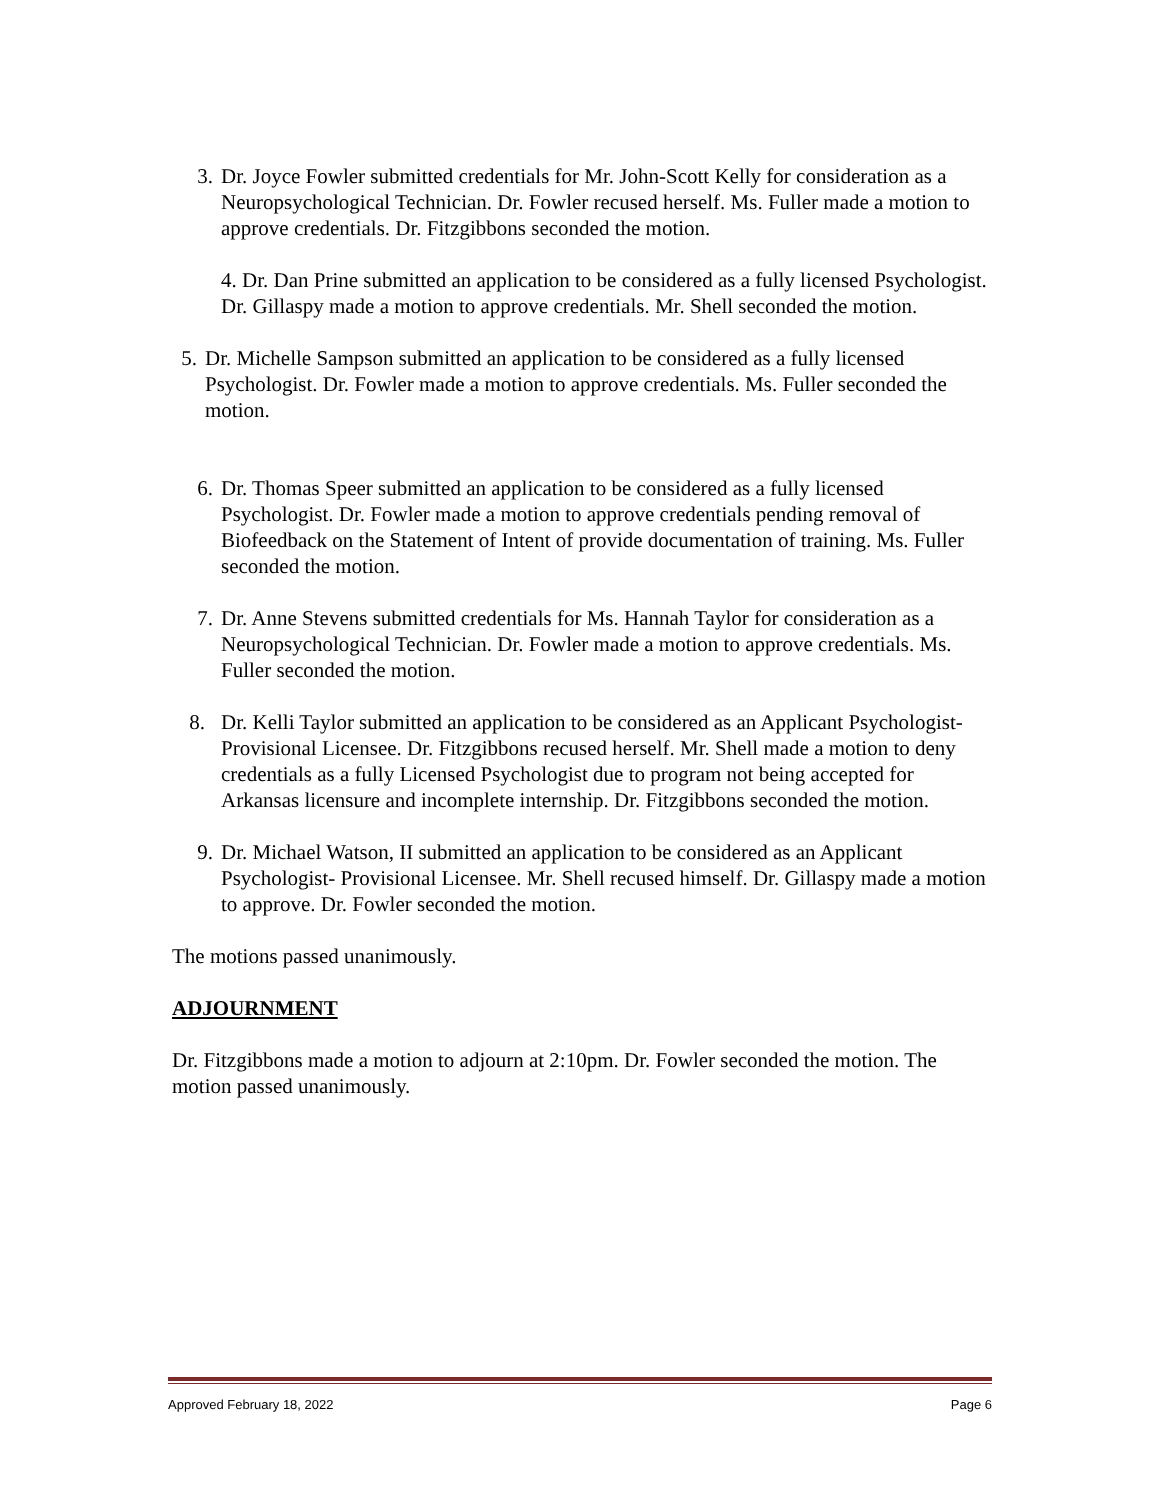3. Dr. Joyce Fowler submitted credentials for Mr. John-Scott Kelly for consideration as a Neuropsychological Technician. Dr. Fowler recused herself. Ms. Fuller made a motion to approve credentials. Dr. Fitzgibbons seconded the motion.
4. Dr. Dan Prine submitted an application to be considered as a fully licensed Psychologist. Dr. Gillaspy made a motion to approve credentials. Mr. Shell seconded the motion.
5. Dr. Michelle Sampson submitted an application to be considered as a fully licensed Psychologist. Dr. Fowler made a motion to approve credentials. Ms. Fuller seconded the motion.
6. Dr. Thomas Speer submitted an application to be considered as a fully licensed Psychologist. Dr. Fowler made a motion to approve credentials pending removal of Biofeedback on the Statement of Intent of provide documentation of training. Ms. Fuller seconded the motion.
7. Dr. Anne Stevens submitted credentials for Ms. Hannah Taylor for consideration as a Neuropsychological Technician. Dr. Fowler made a motion to approve credentials. Ms. Fuller seconded the motion.
8. Dr. Kelli Taylor submitted an application to be considered as an Applicant Psychologist-Provisional Licensee. Dr. Fitzgibbons recused herself. Mr. Shell made a motion to deny credentials as a fully Licensed Psychologist due to program not being accepted for Arkansas licensure and incomplete internship. Dr. Fitzgibbons seconded the motion.
9. Dr. Michael Watson, II submitted an application to be considered as an Applicant Psychologist- Provisional Licensee. Mr. Shell recused himself. Dr. Gillaspy made a motion to approve. Dr. Fowler seconded the motion.
The motions passed unanimously.
ADJOURNMENT
Dr. Fitzgibbons made a motion to adjourn at 2:10pm. Dr. Fowler seconded the motion. The motion passed unanimously.
Approved February 18, 2022 Page 6